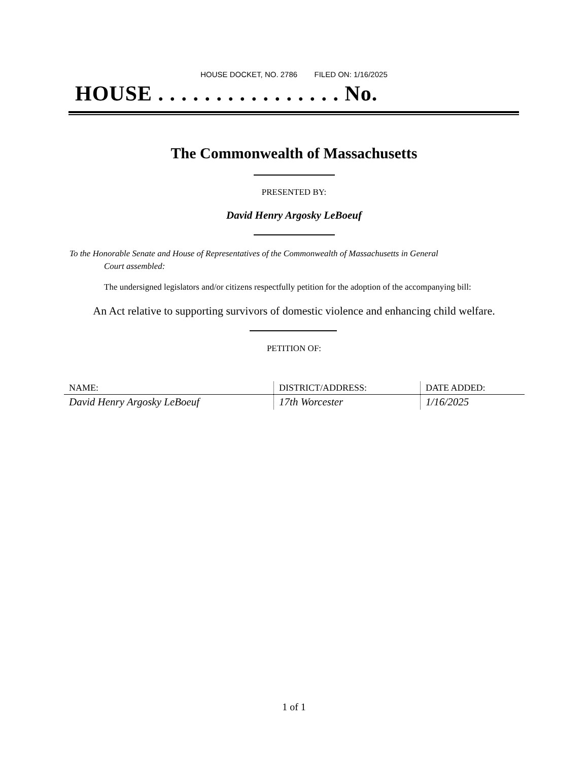HOUSE DOCKET, NO. 2786 FILED ON: 1/16/2025
HOUSE . . . . . . . . . . . . . . . . No.
The Commonwealth of Massachusetts
PRESENTED BY:
David Henry Argosky LeBoeuf
To the Honorable Senate and House of Representatives of the Commonwealth of Massachusetts in General
Court assembled:
The undersigned legislators and/or citizens respectfully petition for the adoption of the accompanying bill:
An Act relative to supporting survivors of domestic violence and enhancing child welfare.
PETITION OF:
| NAME: | DISTRICT/ADDRESS: | DATE ADDED: |
| --- | --- | --- |
| David Henry Argosky LeBoeuf | 17th Worcester | 1/16/2025 |
1 of 1